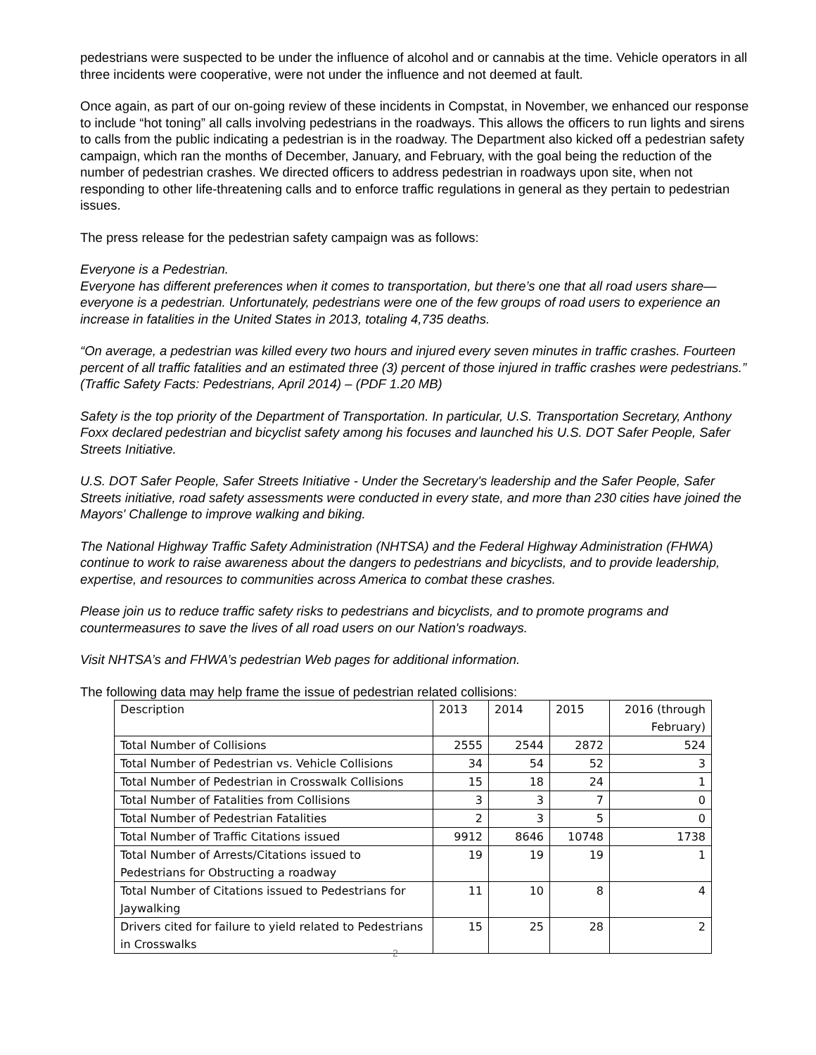pedestrians were suspected to be under the influence of alcohol and or cannabis at the time. Vehicle operators in all three incidents were cooperative, were not under the influence and not deemed at fault.
Once again, as part of our on-going review of these incidents in Compstat, in November, we enhanced our response to include “hot toning” all calls involving pedestrians in the roadways. This allows the officers to run lights and sirens to calls from the public indicating a pedestrian is in the roadway. The Department also kicked off a pedestrian safety campaign, which ran the months of December, January, and February, with the goal being the reduction of the number of pedestrian crashes. We directed officers to address pedestrian in roadways upon site, when not responding to other life-threatening calls and to enforce traffic regulations in general as they pertain to pedestrian issues.
The press release for the pedestrian safety campaign was as follows:
Everyone is a Pedestrian.
Everyone has different preferences when it comes to transportation, but there’s one that all road users share—everyone is a pedestrian. Unfortunately, pedestrians were one of the few groups of road users to experience an increase in fatalities in the United States in 2013, totaling 4,735 deaths.
“On average, a pedestrian was killed every two hours and injured every seven minutes in traffic crashes. Fourteen percent of all traffic fatalities and an estimated three (3) percent of those injured in traffic crashes were pedestrians.” (Traffic Safety Facts: Pedestrians, April 2014) – (PDF 1.20 MB)
Safety is the top priority of the Department of Transportation. In particular, U.S. Transportation Secretary, Anthony Foxx declared pedestrian and bicyclist safety among his focuses and launched his U.S. DOT Safer People, Safer Streets Initiative.
U.S. DOT Safer People, Safer Streets Initiative - Under the Secretary's leadership and the Safer People, Safer Streets initiative, road safety assessments were conducted in every state, and more than 230 cities have joined the Mayors' Challenge to improve walking and biking.
The National Highway Traffic Safety Administration (NHTSA) and the Federal Highway Administration (FHWA) continue to work to raise awareness about the dangers to pedestrians and bicyclists, and to provide leadership, expertise, and resources to communities across America to combat these crashes.
Please join us to reduce traffic safety risks to pedestrians and bicyclists, and to promote programs and countermeasures to save the lives of all road users on our Nation's roadways.
Visit NHTSA’s and FHWA’s pedestrian Web pages for additional information.
The following data may help frame the issue of pedestrian related collisions:
| Description | 2013 | 2014 | 2015 | 2016 (through February) |
| Total Number of Collisions | 2555 | 2544 | 2872 | 524 |
| Total Number of Pedestrian vs. Vehicle Collisions | 34 | 54 | 52 | 3 |
| Total Number of Pedestrian in Crosswalk Collisions | 15 | 18 | 24 | 1 |
| Total Number of Fatalities from Collisions | 3 | 3 | 7 | 0 |
| Total Number of Pedestrian Fatalities | 2 | 3 | 5 | 0 |
| Total Number of Traffic Citations issued | 9912 | 8646 | 10748 | 1738 |
| Total Number of Arrests/Citations issued to Pedestrians for Obstructing a roadway | 19 | 19 | 19 | 1 |
| Total Number of Citations issued to Pedestrians for Jaywalking | 11 | 10 | 8 | 4 |
| Drivers cited for failure to yield related to Pedestrians in Crosswalks | 15 | 25 | 28 | 2 |
2